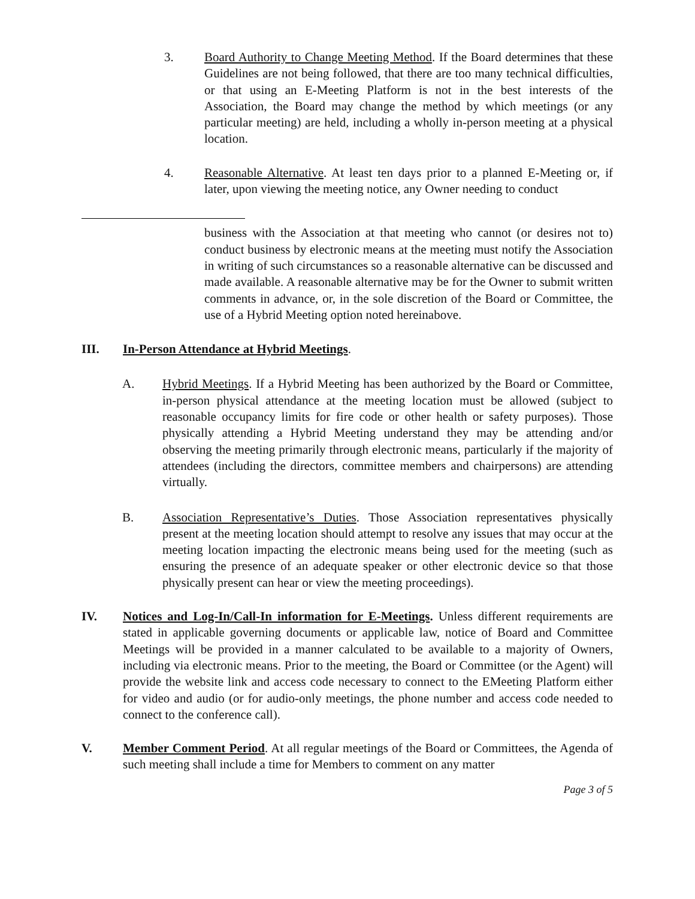3. Board Authority to Change Meeting Method. If the Board determines that these Guidelines are not being followed, that there are too many technical difficulties, or that using an E-Meeting Platform is not in the best interests of the Association, the Board may change the method by which meetings (or any particular meeting) are held, including a wholly in-person meeting at a physical location.
4. Reasonable Alternative. At least ten days prior to a planned E-Meeting or, if later, upon viewing the meeting notice, any Owner needing to conduct
business with the Association at that meeting who cannot (or desires not to) conduct business by electronic means at the meeting must notify the Association in writing of such circumstances so a reasonable alternative can be discussed and made available. A reasonable alternative may be for the Owner to submit written comments in advance, or, in the sole discretion of the Board or Committee, the use of a Hybrid Meeting option noted hereinabove.
III. In-Person Attendance at Hybrid Meetings.
A. Hybrid Meetings. If a Hybrid Meeting has been authorized by the Board or Committee, in-person physical attendance at the meeting location must be allowed (subject to reasonable occupancy limits for fire code or other health or safety purposes). Those physically attending a Hybrid Meeting understand they may be attending and/or observing the meeting primarily through electronic means, particularly if the majority of attendees (including the directors, committee members and chairpersons) are attending virtually.
B. Association Representative’s Duties. Those Association representatives physically present at the meeting location should attempt to resolve any issues that may occur at the meeting location impacting the electronic means being used for the meeting (such as ensuring the presence of an adequate speaker or other electronic device so that those physically present can hear or view the meeting proceedings).
IV. Notices and Log-In/Call-In information for E-Meetings. Unless different requirements are stated in applicable governing documents or applicable law, notice of Board and Committee Meetings will be provided in a manner calculated to be available to a majority of Owners, including via electronic means. Prior to the meeting, the Board or Committee (or the Agent) will provide the website link and access code necessary to connect to the EMeeting Platform either for video and audio (or for audio-only meetings, the phone number and access code needed to connect to the conference call).
V. Member Comment Period. At all regular meetings of the Board or Committees, the Agenda of such meeting shall include a time for Members to comment on any matter
Page 3 of 5